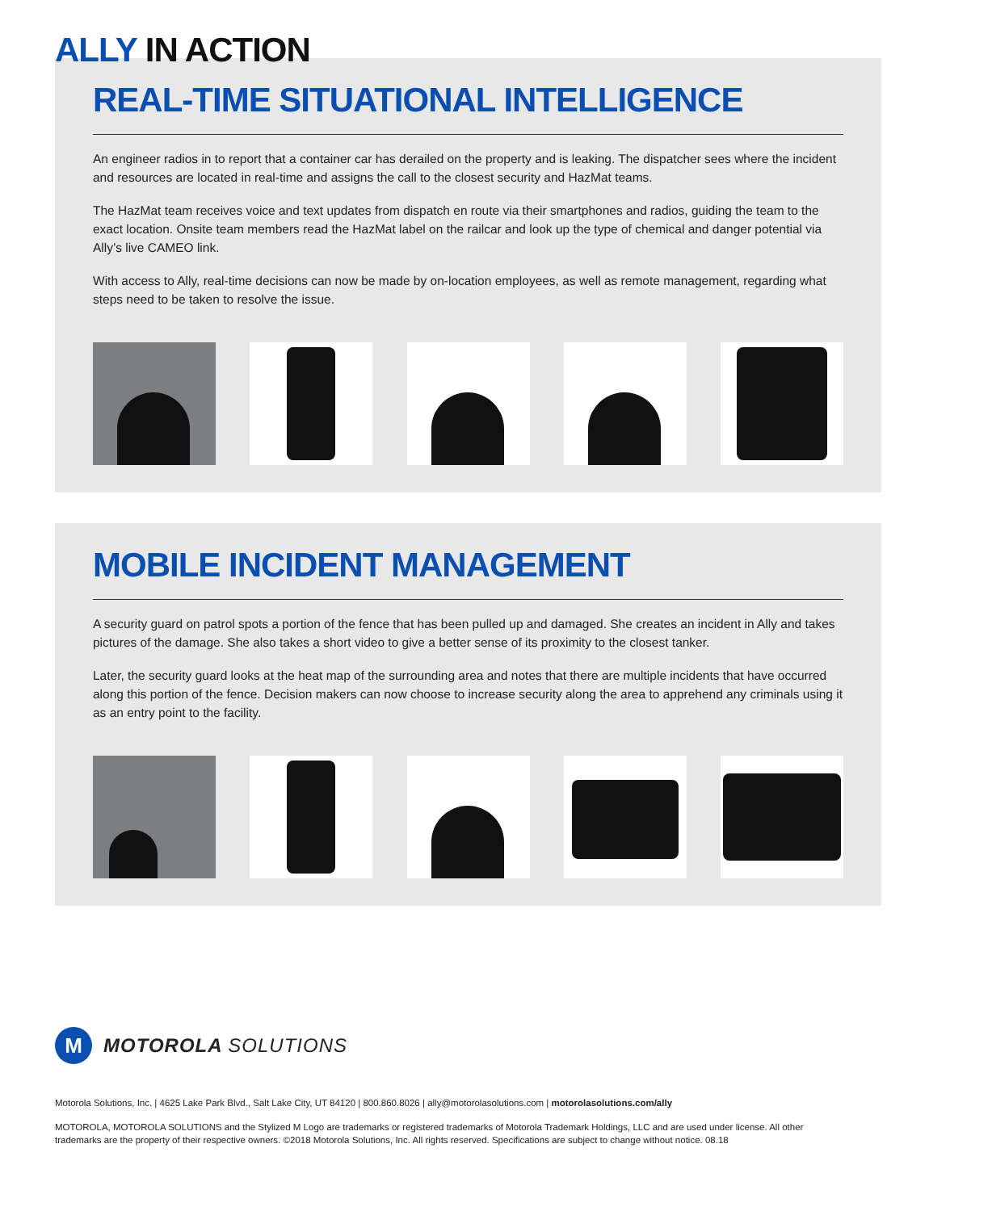ALLY IN ACTION
REAL-TIME SITUATIONAL INTELLIGENCE
An engineer radios in to report that a container car has derailed on the property and is leaking. The dispatcher sees where the incident and resources are located in real-time and assigns the call to the closest security and HazMat teams.
The HazMat team receives voice and text updates from dispatch en route via their smartphones and radios, guiding the team to the exact location. Onsite team members read the HazMat label on the railcar and look up the type of chemical and danger potential via Ally’s live CAMEO link.
With access to Ally, real-time decisions can now be made by on-location employees, as well as remote management, regarding what steps need to be taken to resolve the issue.
MOBILE INCIDENT MANAGEMENT
A security guard on patrol spots a portion of the fence that has been pulled up and damaged. She creates an incident in Ally and takes pictures of the damage. She also takes a short video to give a better sense of its proximity to the closest tanker.
Later, the security guard looks at the heat map of the surrounding area and notes that there are multiple incidents that have occurred along this portion of the fence. Decision makers can now choose to increase security along the area to apprehend any criminals using it as an entry point to the facility.
M
MOTOROLA SOLUTIONS
Motorola Solutions, Inc. | 4625 Lake Park Blvd., Salt Lake City, UT 84120 | 800.860.8026 | ally@motorolasolutions.com | motorolasolutions.com/ally
MOTOROLA, MOTOROLA SOLUTIONS and the Stylized M Logo are trademarks or registered trademarks of Motorola Trademark Holdings, LLC and are used under license. All other
trademarks are the property of their respective owners. ©2018 Motorola Solutions, Inc. All rights reserved. Specifications are subject to change without notice. 08.18